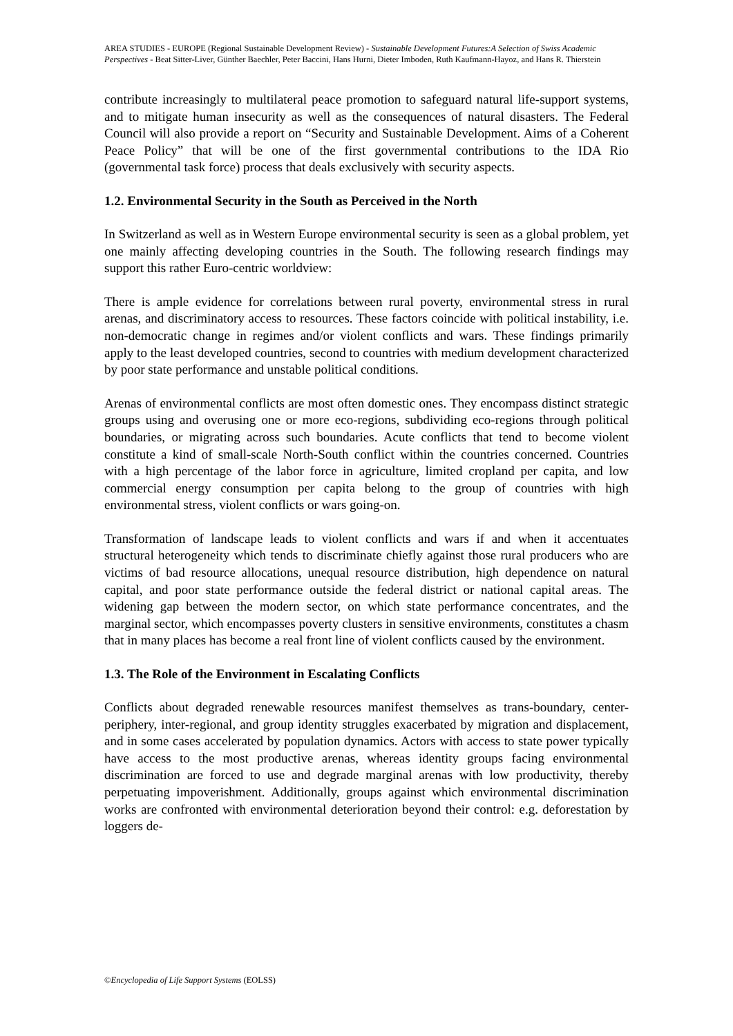AREA STUDIES - EUROPE (Regional Sustainable Development Review) - Sustainable Development Futures:A Selection of Swiss Academic Perspectives - Beat Sitter-Liver, Günther Baechler, Peter Baccini, Hans Hurni, Dieter Imboden, Ruth Kaufmann-Hayoz, and Hans R. Thierstein
contribute increasingly to multilateral peace promotion to safeguard natural life-support systems, and to mitigate human insecurity as well as the consequences of natural disasters. The Federal Council will also provide a report on “Security and Sustainable Development. Aims of a Coherent Peace Policy” that will be one of the first governmental contributions to the IDA Rio (governmental task force) process that deals exclusively with security aspects.
1.2. Environmental Security in the South as Perceived in the North
In Switzerland as well as in Western Europe environmental security is seen as a global problem, yet one mainly affecting developing countries in the South. The following research findings may support this rather Euro-centric worldview:
There is ample evidence for correlations between rural poverty, environmental stress in rural arenas, and discriminatory access to resources. These factors coincide with political instability, i.e. non-democratic change in regimes and/or violent conflicts and wars. These findings primarily apply to the least developed countries, second to countries with medium development characterized by poor state performance and unstable political conditions.
Arenas of environmental conflicts are most often domestic ones. They encompass distinct strategic groups using and overusing one or more eco-regions, subdividing eco-regions through political boundaries, or migrating across such boundaries. Acute conflicts that tend to become violent constitute a kind of small-scale North-South conflict within the countries concerned. Countries with a high percentage of the labor force in agriculture, limited cropland per capita, and low commercial energy consumption per capita belong to the group of countries with high environmental stress, violent conflicts or wars going-on.
Transformation of landscape leads to violent conflicts and wars if and when it accentuates structural heterogeneity which tends to discriminate chiefly against those rural producers who are victims of bad resource allocations, unequal resource distribution, high dependence on natural capital, and poor state performance outside the federal district or national capital areas. The widening gap between the modern sector, on which state performance concentrates, and the marginal sector, which encompasses poverty clusters in sensitive environments, constitutes a chasm that in many places has become a real front line of violent conflicts caused by the environment.
1.3. The Role of the Environment in Escalating Conflicts
Conflicts about degraded renewable resources manifest themselves as trans-boundary, center-periphery, inter-regional, and group identity struggles exacerbated by migration and displacement, and in some cases accelerated by population dynamics. Actors with access to state power typically have access to the most productive arenas, whereas identity groups facing environmental discrimination are forced to use and degrade marginal arenas with low productivity, thereby perpetuating impoverishment. Additionally, groups against which environmental discrimination works are confronted with environmental deterioration beyond their control: e.g. deforestation by loggers de-
©Encyclopedia of Life Support Systems (EOLSS)